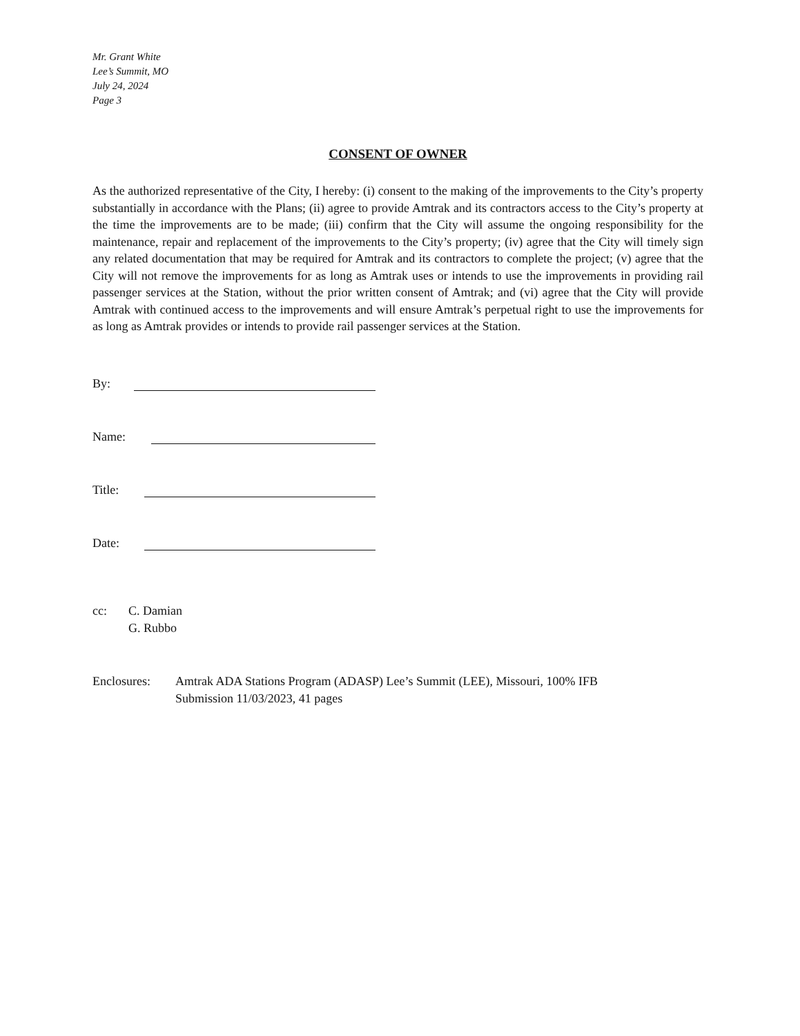Mr. Grant White
Lee’s Summit, MO
July 24, 2024
Page 3
CONSENT OF OWNER
As the authorized representative of the City, I hereby: (i) consent to the making of the improvements to the City’s property substantially in accordance with the Plans; (ii) agree to provide Amtrak and its contractors access to the City’s property at the time the improvements are to be made; (iii) confirm that the City will assume the ongoing responsibility for the maintenance, repair and replacement of the improvements to the City’s property; (iv) agree that the City will timely sign any related documentation that may be required for Amtrak and its contractors to complete the project; (v) agree that the City will not remove the improvements for as long as Amtrak uses or intends to use the improvements in providing rail passenger services at the Station, without the prior written consent of Amtrak; and (vi) agree that the City will provide Amtrak with continued access to the improvements and will ensure Amtrak’s perpetual right to use the improvements for as long as Amtrak provides or intends to provide rail passenger services at the Station.
By:
Name:
Title:
Date:
cc: C. Damian
G. Rubbo
Enclosures: Amtrak ADA Stations Program (ADASP) Lee’s Summit (LEE), Missouri, 100% IFB
Submission 11/03/2023, 41 pages